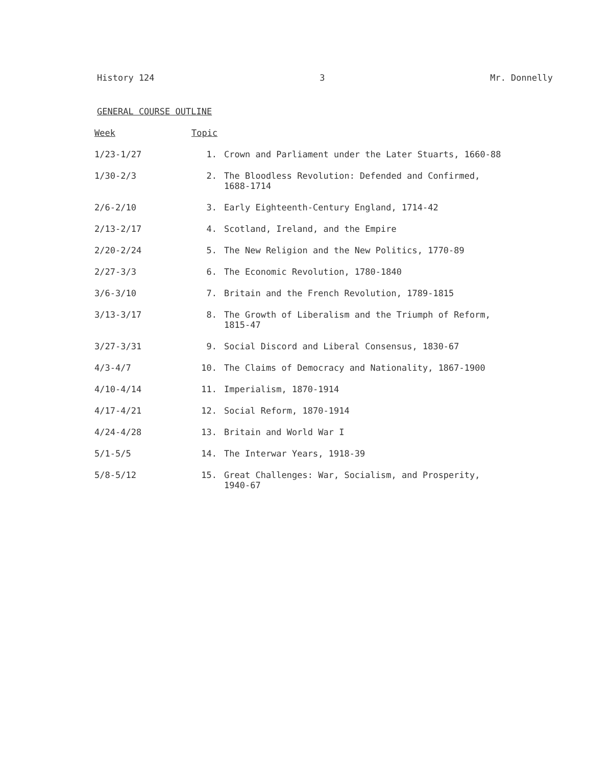History 124 3 Mr. Donnelly
GENERAL COURSE OUTLINE
| Week | Topic | |
| --- | --- | --- |
| 1/23-1/27 | 1. | Crown and Parliament under the Later Stuarts, 1660-88 |
| 1/30-2/3 | 2. | The Bloodless Revolution: Defended and Confirmed, 1688-1714 |
| 2/6-2/10 | 3. | Early Eighteenth-Century England, 1714-42 |
| 2/13-2/17 | 4. | Scotland, Ireland, and the Empire |
| 2/20-2/24 | 5. | The New Religion and the New Politics, 1770-89 |
| 2/27-3/3 | 6. | The Economic Revolution, 1780-1840 |
| 3/6-3/10 | 7. | Britain and the French Revolution, 1789-1815 |
| 3/13-3/17 | 8. | The Growth of Liberalism and the Triumph of Reform, 1815-47 |
| 3/27-3/31 | 9. | Social Discord and Liberal Consensus, 1830-67 |
| 4/3-4/7 | 10. | The Claims of Democracy and Nationality, 1867-1900 |
| 4/10-4/14 | 11. | Imperialism, 1870-1914 |
| 4/17-4/21 | 12. | Social Reform, 1870-1914 |
| 4/24-4/28 | 13. | Britain and World War I |
| 5/1-5/5 | 14. | The Interwar Years, 1918-39 |
| 5/8-5/12 | 15. | Great Challenges: War, Socialism, and Prosperity, 1940-67 |